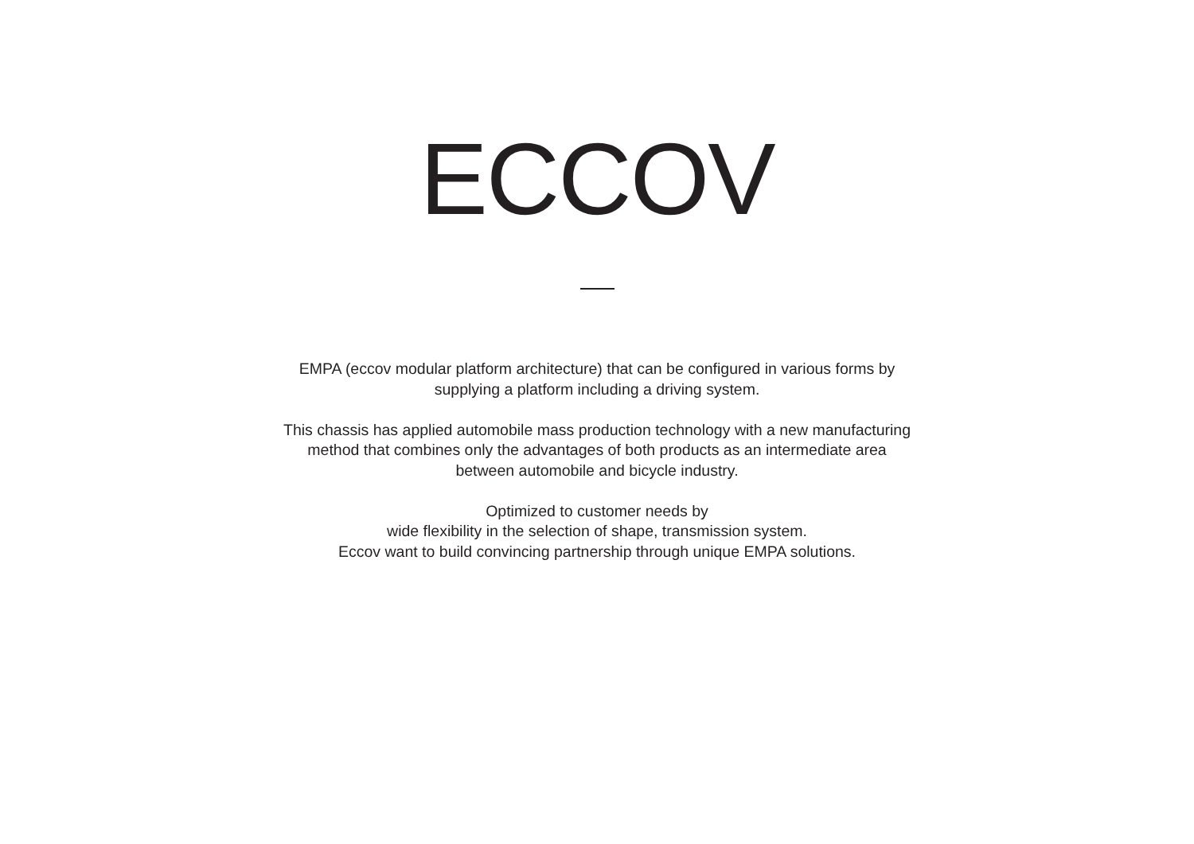ECCOV
EMPA (eccov modular platform architecture) that can be configured in various forms by
supplying a platform including a driving system.
This chassis has applied automobile mass production technology with a new manufacturing
method that combines only the advantages of both products as an intermediate area
between automobile and bicycle industry.
Optimized to customer needs by
wide flexibility in the selection of shape, transmission system.
Eccov want to build convincing partnership through unique EMPA solutions.